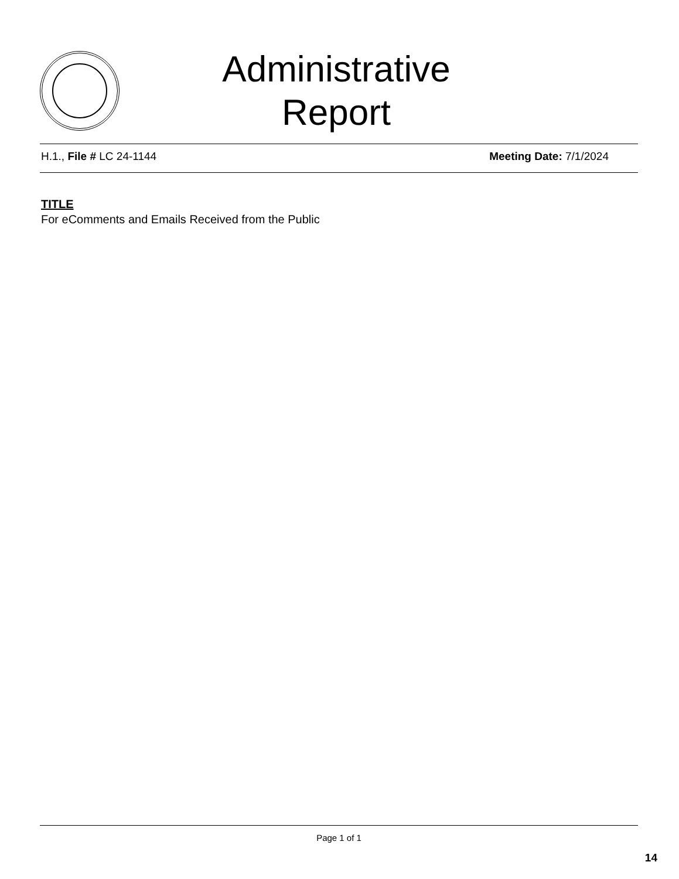Administrative Report
H.1., File # LC 24-1144 Meeting Date: 7/1/2024
TITLE
For eComments and Emails Received from the Public
Page 1 of 1
14